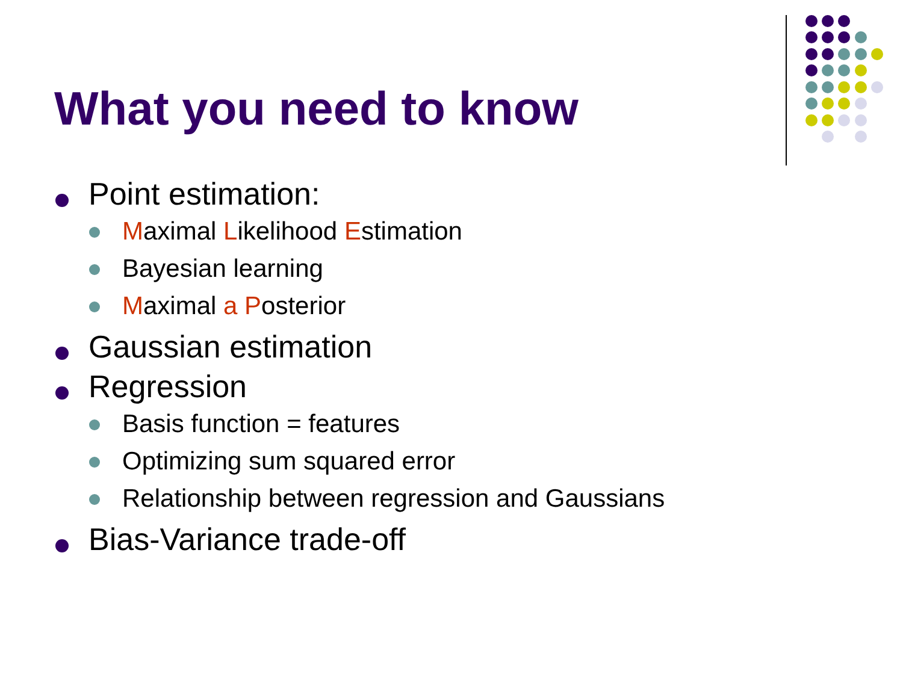What you need to know
Point estimation:
Maximal Likelihood Estimation
Bayesian learning
Maximal a Posterior
Gaussian estimation
Regression
Basis function = features
Optimizing sum squared error
Relationship between regression and Gaussians
Bias-Variance trade-off